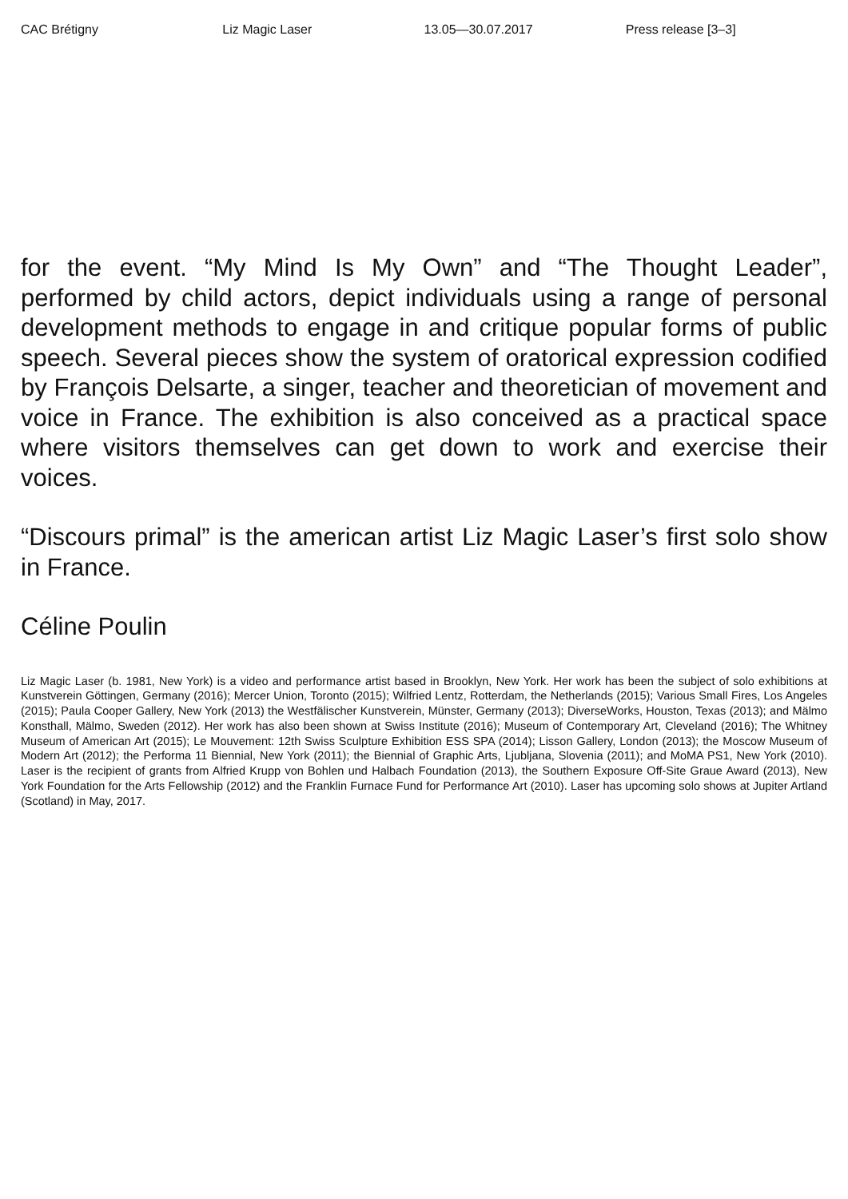CAC Brétigny Liz Magic Laser 13.05—30.07.2017 Press release [3–3]
for the event. “My Mind Is My Own” and “The Thought Leader”, performed by child actors, depict individuals using a range of personal development methods to engage in and critique popular forms of public speech. Several pieces show the system of oratorical expression codified by François Delsarte, a singer, teacher and theoretician of movement and voice in France. The exhibition is also conceived as a practical space where visitors themselves can get down to work and exercise their voices.
“Discours primal” is the american artist Liz Magic Laser’s first solo show in France.
Céline Poulin
Liz Magic Laser (b. 1981, New York) is a video and performance artist based in Brooklyn, New York. Her work has been the subject of solo exhibitions at Kunstverein Göttingen, Germany (2016); Mercer Union, Toronto (2015); Wilfried Lentz, Rotterdam, the Netherlands (2015); Various Small Fires, Los Angeles (2015); Paula Cooper Gallery, New York (2013) the Westfälischer Kunstverein, Münster, Germany (2013); DiverseWorks, Houston, Texas (2013); and Mälmo Konsthall, Mälmo, Sweden (2012). Her work has also been shown at Swiss Institute (2016); Museum of Contemporary Art, Cleveland (2016); The Whitney Museum of American Art (2015); Le Mouvement: 12th Swiss Sculpture Exhibition ESS SPA (2014); Lisson Gallery, London (2013); the Moscow Museum of Modern Art (2012); the Performa 11 Biennial, New York (2011); the Biennial of Graphic Arts, Ljubljana, Slovenia (2011); and MoMA PS1, New York (2010). Laser is the recipient of grants from Alfried Krupp von Bohlen und Halbach Foundation (2013), the Southern Exposure Off-Site Graue Award (2013), New York Foundation for the Arts Fellowship (2012) and the Franklin Furnace Fund for Performance Art (2010). Laser has upcoming solo shows at Jupiter Artland (Scotland) in May, 2017.